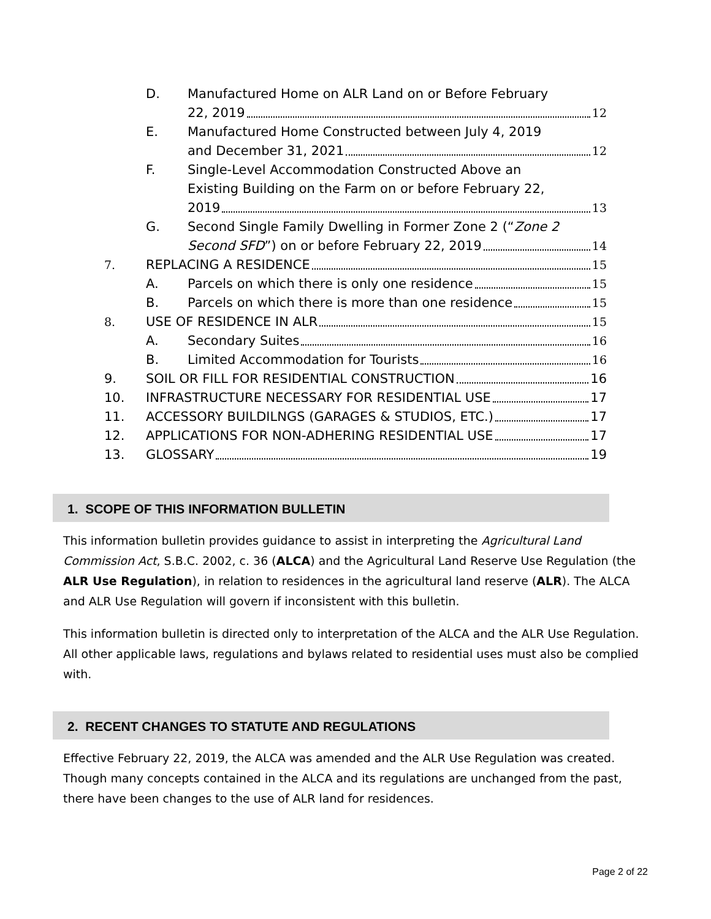D. Manufactured Home on ALR Land on or Before February
22, 2019 12
E. Manufactured Home Constructed between July 4, 2019
and December 31, 2021 12
F. Single-Level Accommodation Constructed Above an
Existing Building on the Farm on or before February 22,
2019 13
G. Second Single Family Dwelling in Former Zone 2 (“Zone 2
Second SFD”) on or before February 22, 2019 14
7. REPLACING A RESIDENCE 15
A. Parcels on which there is only one residence 15
B. Parcels on which there is more than one residence 15
8. USE OF RESIDENCE IN ALR 15
A. Secondary Suites 16
B. Limited Accommodation for Tourists 16
9. SOIL OR FILL FOR RESIDENTIAL CONSTRUCTION 16
10. INFRASTRUCTURE NECESSARY FOR RESIDENTIAL USE 17
11. ACCESSORY BUILDILNGS (GARAGES & STUDIOS, ETC.) 17
12. APPLICATIONS FOR NON-ADHERING RESIDENTIAL USE 17
13. GLOSSARY 19
1. SCOPE OF THIS INFORMATION BULLETIN
This information bulletin provides guidance to assist in interpreting the Agricultural Land Commission Act, S.B.C. 2002, c. 36 (ALCA) and the Agricultural Land Reserve Use Regulation (the ALR Use Regulation), in relation to residences in the agricultural land reserve (ALR). The ALCA and ALR Use Regulation will govern if inconsistent with this bulletin.
This information bulletin is directed only to interpretation of the ALCA and the ALR Use Regulation. All other applicable laws, regulations and bylaws related to residential uses must also be complied with.
2. RECENT CHANGES TO STATUTE AND REGULATIONS
Effective February 22, 2019, the ALCA was amended and the ALR Use Regulation was created. Though many concepts contained in the ALCA and its regulations are unchanged from the past, there have been changes to the use of ALR land for residences.
Page 2 of 22